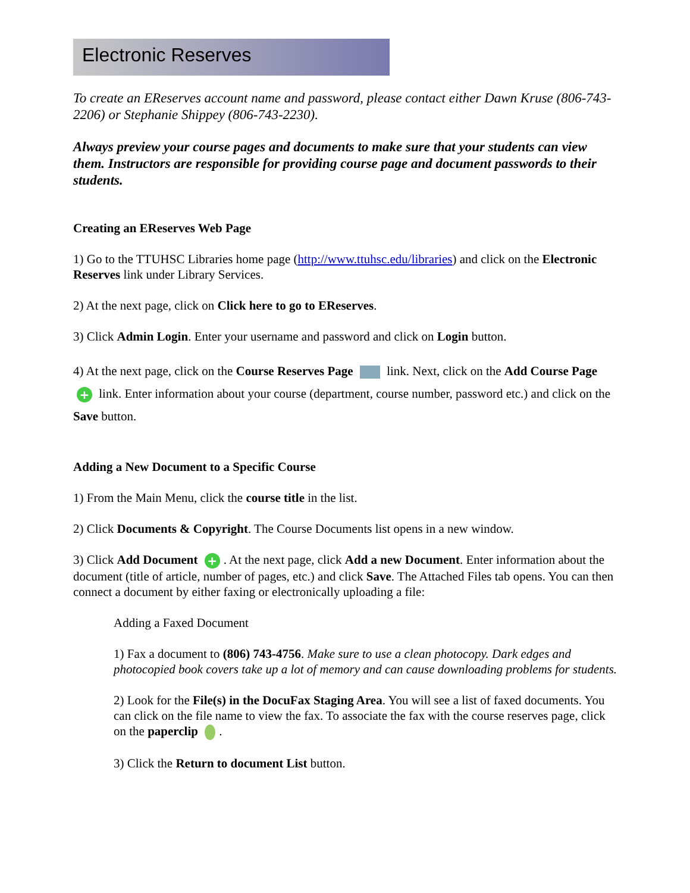Electronic Reserves
To create an EReserves account name and password, please contact either Dawn Kruse (806-743-2206) or Stephanie Shippey (806-743-2230).
Always preview your course pages and documents to make sure that your students can view them. Instructors are responsible for providing course page and document passwords to their students.
Creating an EReserves Web Page
1) Go to the TTUHSC Libraries home page (http://www.ttuhsc.edu/libraries) and click on the Electronic Reserves link under Library Services.
2) At the next page, click on Click here to go to EReserves.
3) Click Admin Login. Enter your username and password and click on Login button.
4) At the next page, click on the Course Reserves Page link. Next, click on the Add Course Page + link. Enter information about your course (department, course number, password etc.) and click on the Save button.
Adding a New Document to a Specific Course
1) From the Main Menu, click the course title in the list.
2) Click Documents & Copyright. The Course Documents list opens in a new window.
3) Click Add Document +. At the next page, click Add a new Document. Enter information about the document (title of article, number of pages, etc.) and click Save. The Attached Files tab opens. You can then connect a document by either faxing or electronically uploading a file:
Adding a Faxed Document
1) Fax a document to (806) 743-4756. Make sure to use a clean photocopy. Dark edges and photocopied book covers take up a lot of memory and can cause downloading problems for students.
2) Look for the File(s) in the DocuFax Staging Area. You will see a list of faxed documents. You can click on the file name to view the fax. To associate the fax with the course reserves page, click on the paperclip .
3) Click the Return to document List button.